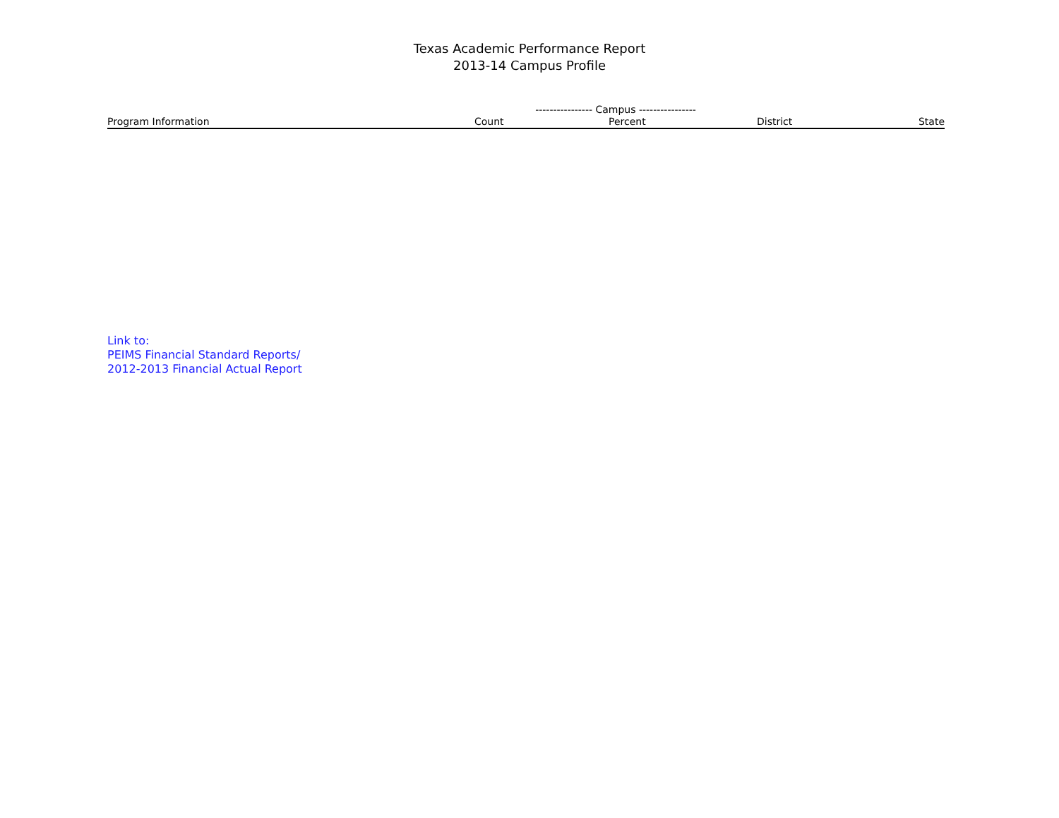Texas Academic Performance Report
2013-14 Campus Profile
| | ---------------- Campus ---------------- | | | |
| --- | --- | --- | --- | --- |
| Program Information | Count | Percent | District | State |
Link to:
PEIMS Financial Standard Reports/
2012-2013 Financial Actual Report